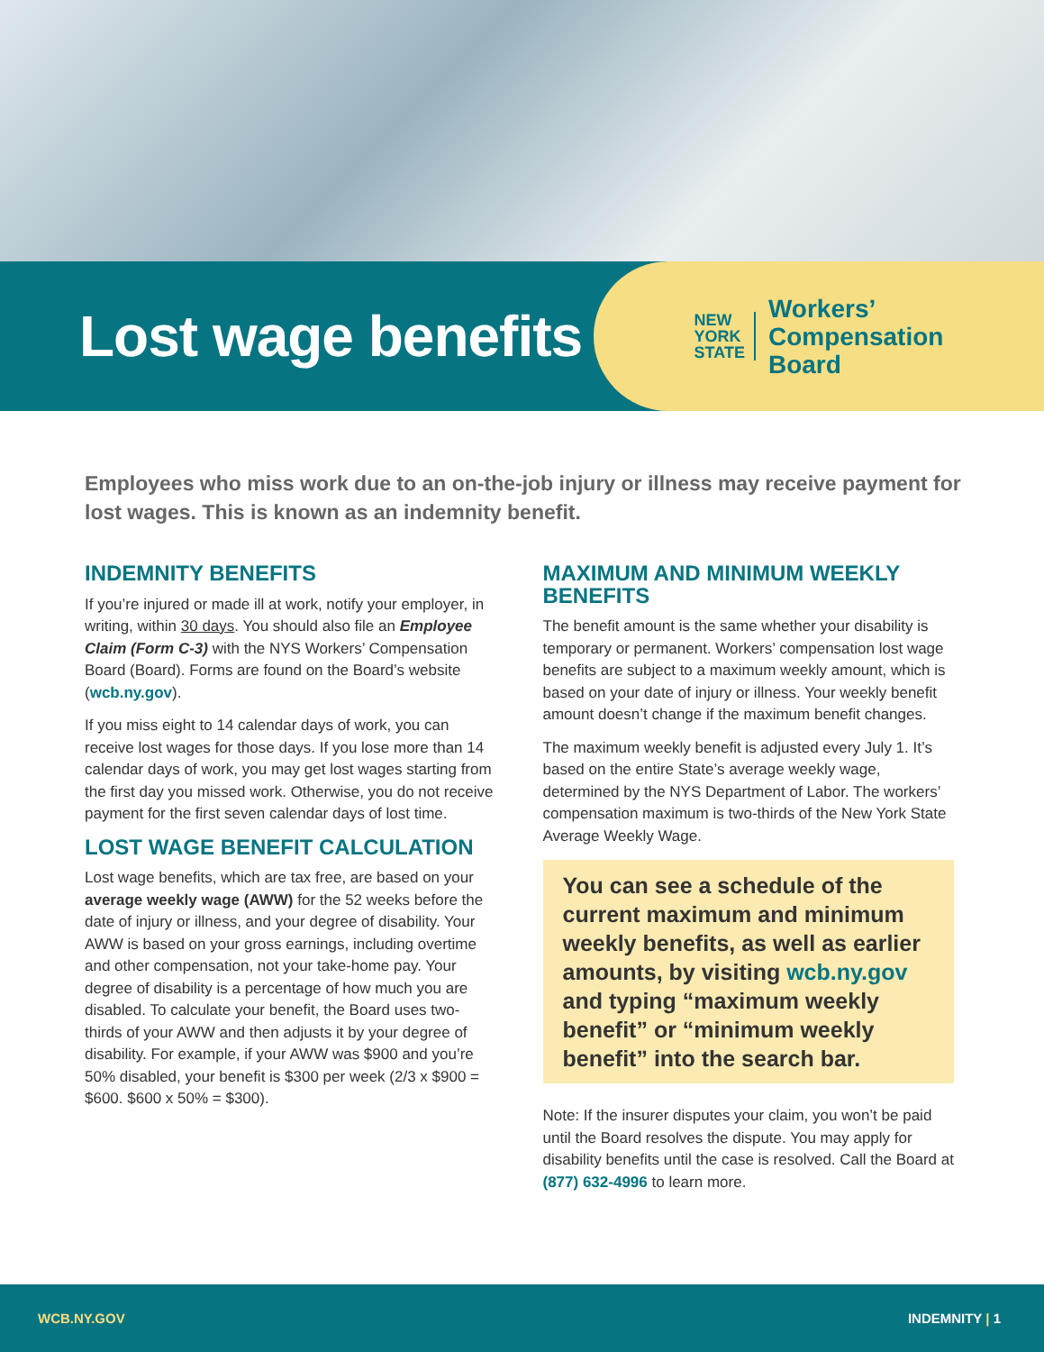Lost wage benefits
NEW
YORK
STATE
Workers’
Compensation
Board
Employees who miss work due to an on-the-job injury or illness may receive payment for lost wages. This is known as an indemnity benefit.
INDEMNITY BENEFITS
If you’re injured or made ill at work, notify your employer, in writing, within 30 days. You should also file an Employee Claim (Form C-3) with the NYS Workers’ Compensation Board (Board). Forms are found on the Board’s website (wcb.ny.gov).
If you miss eight to 14 calendar days of work, you can receive lost wages for those days. If you lose more than 14 calendar days of work, you may get lost wages starting from the first day you missed work. Otherwise, you do not receive payment for the first seven calendar days of lost time.
LOST WAGE BENEFIT CALCULATION
Lost wage benefits, which are tax free, are based on your average weekly wage (AWW) for the 52 weeks before the date of injury or illness, and your degree of disability. Your AWW is based on your gross earnings, including overtime and other compensation, not your take-home pay. Your degree of disability is a percentage of how much you are disabled. To calculate your benefit, the Board uses two-thirds of your AWW and then adjusts it by your degree of disability. For example, if your AWW was $900 and you’re 50% disabled, your benefit is $300 per week (2/3 x $900 = $600. $600 x 50% = $300).
MAXIMUM AND MINIMUM WEEKLY BENEFITS
The benefit amount is the same whether your disability is temporary or permanent. Workers’ compensation lost wage benefits are subject to a maximum weekly amount, which is based on your date of injury or illness. Your weekly benefit amount doesn’t change if the maximum benefit changes.
The maximum weekly benefit is adjusted every July 1. It’s based on the entire State’s average weekly wage, determined by the NYS Department of Labor. The workers’ compensation maximum is two-thirds of the New York State Average Weekly Wage.
You can see a schedule of the current maximum and minimum weekly benefits, as well as earlier amounts, by visiting wcb.ny.gov and typing “maximum weekly benefit” or “minimum weekly benefit” into the search bar.
Note: If the insurer disputes your claim, you won’t be paid until the Board resolves the dispute. You may apply for disability benefits until the case is resolved. Call the Board at (877) 632-4996 to learn more.
WCB.NY.GOV INDEMNITY | 1